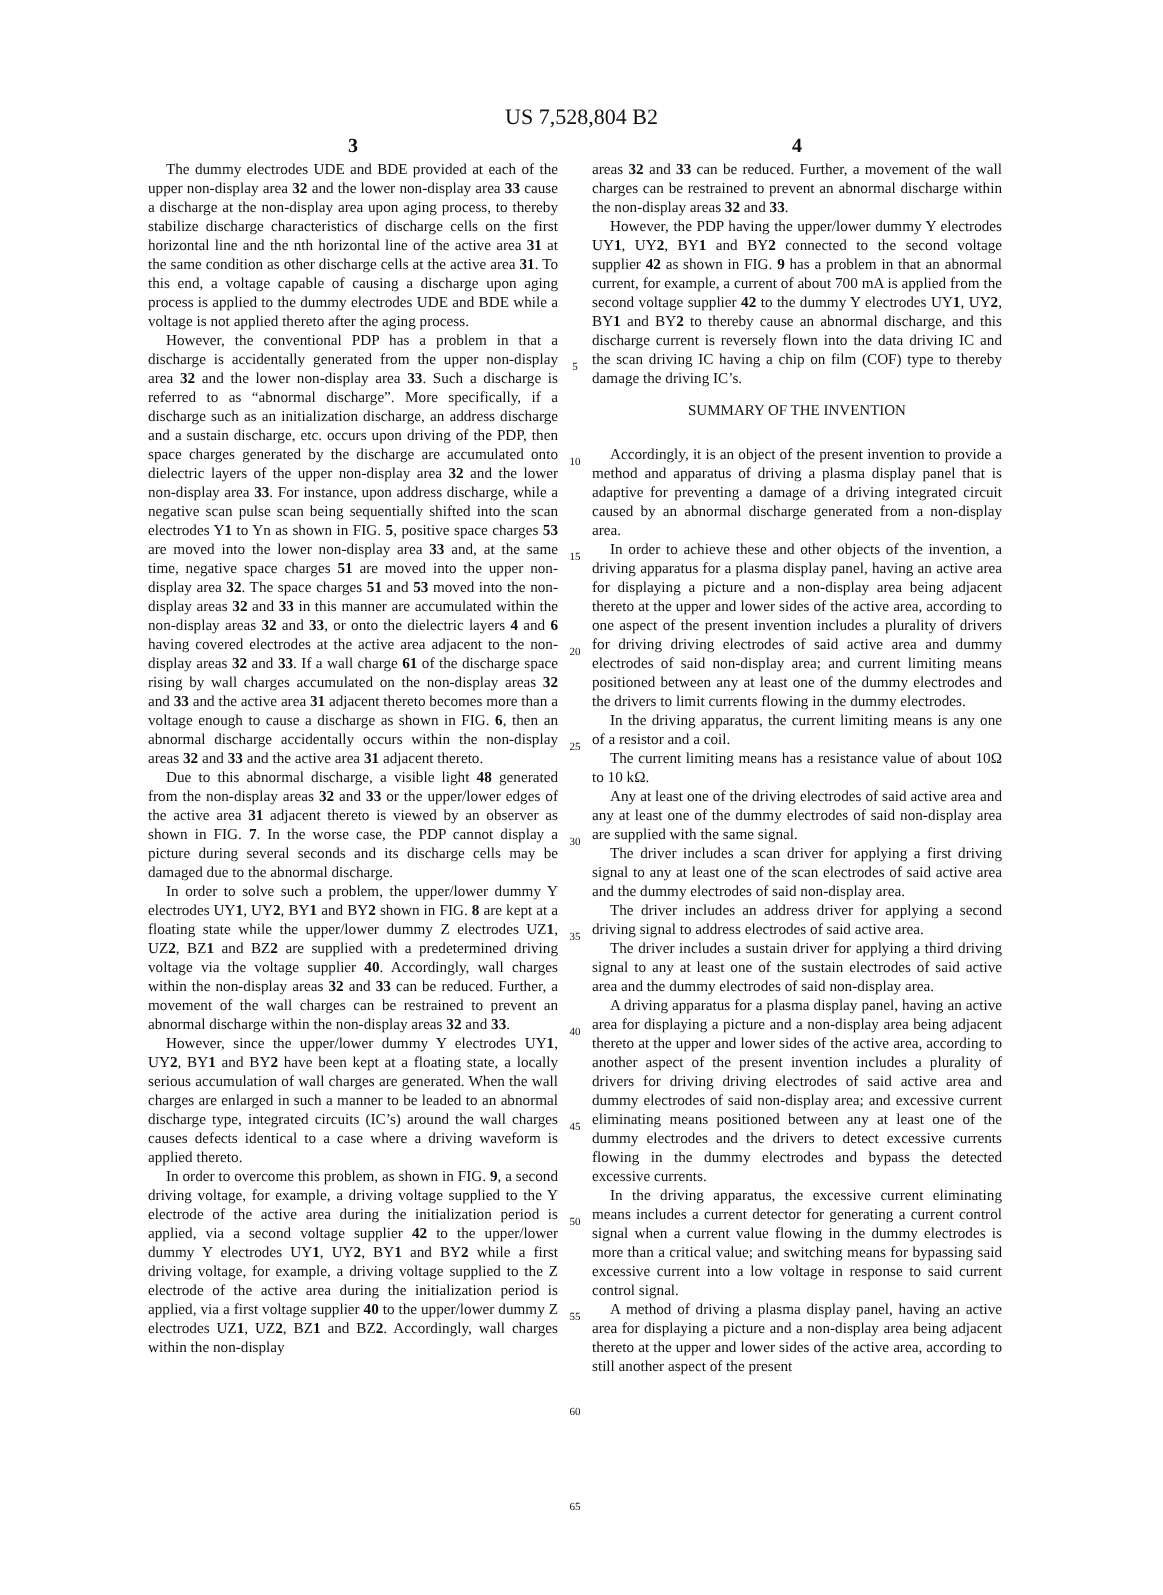US 7,528,804 B2
3
The dummy electrodes UDE and BDE provided at each of the upper non-display area 32 and the lower non-display area 33 cause a discharge at the non-display area upon aging process, to thereby stabilize discharge characteristics of discharge cells on the first horizontal line and the nth horizontal line of the active area 31 at the same condition as other discharge cells at the active area 31. To this end, a voltage capable of causing a discharge upon aging process is applied to the dummy electrodes UDE and BDE while a voltage is not applied thereto after the aging process.
However, the conventional PDP has a problem in that a discharge is accidentally generated from the upper non-display area 32 and the lower non-display area 33. Such a discharge is referred to as “abnormal discharge”. More specifically, if a discharge such as an initialization discharge, an address discharge and a sustain discharge, etc. occurs upon driving of the PDP, then space charges generated by the discharge are accumulated onto dielectric layers of the upper non-display area 32 and the lower non-display area 33. For instance, upon address discharge, while a negative scan pulse scan being sequentially shifted into the scan electrodes Y1 to Yn as shown in FIG. 5, positive space charges 53 are moved into the lower non-display area 33 and, at the same time, negative space charges 51 are moved into the upper non-display area 32. The space charges 51 and 53 moved into the non-display areas 32 and 33 in this manner are accumulated within the non-display areas 32 and 33, or onto the dielectric layers 4 and 6 having covered electrodes at the active area adjacent to the non-display areas 32 and 33. If a wall charge 61 of the discharge space rising by wall charges accumulated on the non-display areas 32 and 33 and the active area 31 adjacent thereto becomes more than a voltage enough to cause a discharge as shown in FIG. 6, then an abnormal discharge accidentally occurs within the non-display areas 32 and 33 and the active area 31 adjacent thereto.
Due to this abnormal discharge, a visible light 48 generated from the non-display areas 32 and 33 or the upper/lower edges of the active area 31 adjacent thereto is viewed by an observer as shown in FIG. 7. In the worse case, the PDP cannot display a picture during several seconds and its discharge cells may be damaged due to the abnormal discharge.
In order to solve such a problem, the upper/lower dummy Y electrodes UY1, UY2, BY1 and BY2 shown in FIG. 8 are kept at a floating state while the upper/lower dummy Z electrodes UZ1, UZ2, BZ1 and BZ2 are supplied with a predetermined driving voltage via the voltage supplier 40. Accordingly, wall charges within the non-display areas 32 and 33 can be reduced. Further, a movement of the wall charges can be restrained to prevent an abnormal discharge within the non-display areas 32 and 33.
However, since the upper/lower dummy Y electrodes UY1, UY2, BY1 and BY2 have been kept at a floating state, a locally serious accumulation of wall charges are generated. When the wall charges are enlarged in such a manner to be leaded to an abnormal discharge type, integrated circuits (IC’s) around the wall charges causes defects identical to a case where a driving waveform is applied thereto.
In order to overcome this problem, as shown in FIG. 9, a second driving voltage, for example, a driving voltage supplied to the Y electrode of the active area during the initialization period is applied, via a second voltage supplier 42 to the upper/lower dummy Y electrodes UY1, UY2, BY1 and BY2 while a first driving voltage, for example, a driving voltage supplied to the Z electrode of the active area during the initialization period is applied, via a first voltage supplier 40 to the upper/lower dummy Z electrodes UZ1, UZ2, BZ1 and BZ2. Accordingly, wall charges within the non-display
5
10
15
20
25
30
35
40
45
50
55
60
65
4
areas 32 and 33 can be reduced. Further, a movement of the wall charges can be restrained to prevent an abnormal discharge within the non-display areas 32 and 33.
However, the PDP having the upper/lower dummy Y electrodes UY1, UY2, BY1 and BY2 connected to the second voltage supplier 42 as shown in FIG. 9 has a problem in that an abnormal current, for example, a current of about 700 mA is applied from the second voltage supplier 42 to the dummy Y electrodes UY1, UY2, BY1 and BY2 to thereby cause an abnormal discharge, and this discharge current is reversely flown into the data driving IC and the scan driving IC having a chip on film (COF) type to thereby damage the driving IC’s.
SUMMARY OF THE INVENTION
Accordingly, it is an object of the present invention to provide a method and apparatus of driving a plasma display panel that is adaptive for preventing a damage of a driving integrated circuit caused by an abnormal discharge generated from a non-display area.
In order to achieve these and other objects of the invention, a driving apparatus for a plasma display panel, having an active area for displaying a picture and a non-display area being adjacent thereto at the upper and lower sides of the active area, according to one aspect of the present invention includes a plurality of drivers for driving driving electrodes of said active area and dummy electrodes of said non-display area; and current limiting means positioned between any at least one of the dummy electrodes and the drivers to limit currents flowing in the dummy electrodes.
In the driving apparatus, the current limiting means is any one of a resistor and a coil.
The current limiting means has a resistance value of about 10Ω to 10 kΩ.
Any at least one of the driving electrodes of said active area and any at least one of the dummy electrodes of said non-display area are supplied with the same signal.
The driver includes a scan driver for applying a first driving signal to any at least one of the scan electrodes of said active area and the dummy electrodes of said non-display area.
The driver includes an address driver for applying a second driving signal to address electrodes of said active area.
The driver includes a sustain driver for applying a third driving signal to any at least one of the sustain electrodes of said active area and the dummy electrodes of said non-display area.
A driving apparatus for a plasma display panel, having an active area for displaying a picture and a non-display area being adjacent thereto at the upper and lower sides of the active area, according to another aspect of the present invention includes a plurality of drivers for driving driving electrodes of said active area and dummy electrodes of said non-display area; and excessive current eliminating means positioned between any at least one of the dummy electrodes and the drivers to detect excessive currents flowing in the dummy electrodes and bypass the detected excessive currents.
In the driving apparatus, the excessive current eliminating means includes a current detector for generating a current control signal when a current value flowing in the dummy electrodes is more than a critical value; and switching means for bypassing said excessive current into a low voltage in response to said current control signal.
A method of driving a plasma display panel, having an active area for displaying a picture and a non-display area being adjacent thereto at the upper and lower sides of the active area, according to still another aspect of the present